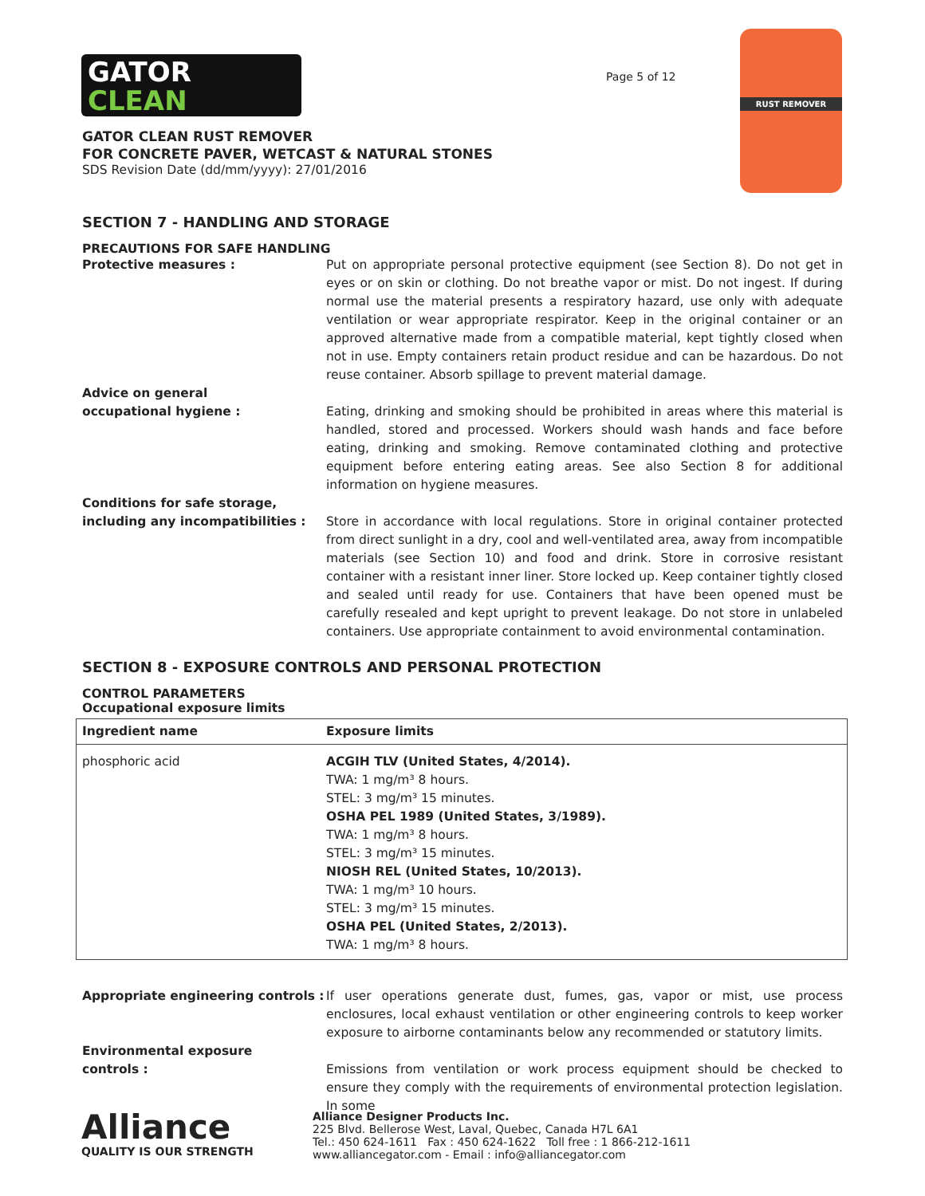GATOR
CLEAN
Page 5 of 12
RUST REMOVER
GATOR CLEAN RUST REMOVER
FOR CONCRETE PAVER, WETCAST & NATURAL STONES
SDS Revision Date (dd/mm/yyyy): 27/01/2016
SECTION 7 - HANDLING AND STORAGE
PRECAUTIONS FOR SAFE HANDLING
Protective measures : Put on appropriate personal protective equipment (see Section 8). Do not get in eyes or on skin or clothing. Do not breathe vapor or mist. Do not ingest. If during normal use the material presents a respiratory hazard, use only with adequate ventilation or wear appropriate respirator. Keep in the original container or an approved alternative made from a compatible material, kept tightly closed when not in use. Empty containers retain product residue and can be hazardous. Do not reuse container. Absorb spillage to prevent material damage.
Advice on general
occupational hygiene :
Eating, drinking and smoking should be prohibited in areas where this material is handled, stored and processed. Workers should wash hands and face before eating, drinking and smoking. Remove contaminated clothing and protective equipment before entering eating areas. See also Section 8 for additional information on hygiene measures.
Conditions for safe storage,
including any incompatibilities :
Store in accordance with local regulations. Store in original container protected from direct sunlight in a dry, cool and well-ventilated area, away from incompatible materials (see Section 10) and food and drink. Store in corrosive resistant container with a resistant inner liner. Store locked up. Keep container tightly closed and sealed until ready for use. Containers that have been opened must be carefully resealed and kept upright to prevent leakage. Do not store in unlabeled containers. Use appropriate containment to avoid environmental contamination.
SECTION 8 - EXPOSURE CONTROLS AND PERSONAL PROTECTION
CONTROL PARAMETERS
Occupational exposure limits
| Ingredient name | Exposure limits |
| --- | --- |
| phosphoric acid | ACGIH TLV (United States, 4/2014). TWA: 1 mg/m³ 8 hours. STEL: 3 mg/m³ 15 minutes. OSHA PEL 1989 (United States, 3/1989). TWA: 1 mg/m³ 8 hours. STEL: 3 mg/m³ 15 minutes. NIOSH REL (United States, 10/2013). TWA: 1 mg/m³ 10 hours. STEL: 3 mg/m³ 15 minutes. OSHA PEL (United States, 2/2013). TWA: 1 mg/m³ 8 hours. |
Appropriate engineering controls :
If user operations generate dust, fumes, gas, vapor or mist, use process enclosures, local exhaust ventilation or other engineering controls to keep worker exposure to airborne contaminants below any recommended or statutory limits.
Environmental exposure
controls :
Emissions from ventilation or work process equipment should be checked to ensure they comply with the requirements of environmental protection legislation. In some
Alliance
QUALITY IS OUR STRENGTH
Alliance Designer Products Inc.
225 Blvd. Bellerose West, Laval, Quebec, Canada H7L 6A1
Tel.: 450 624-1611 Fax : 450 624-1622 Toll free : 1 866-212-1611
www.alliancegator.com - Email : info@alliancegator.com